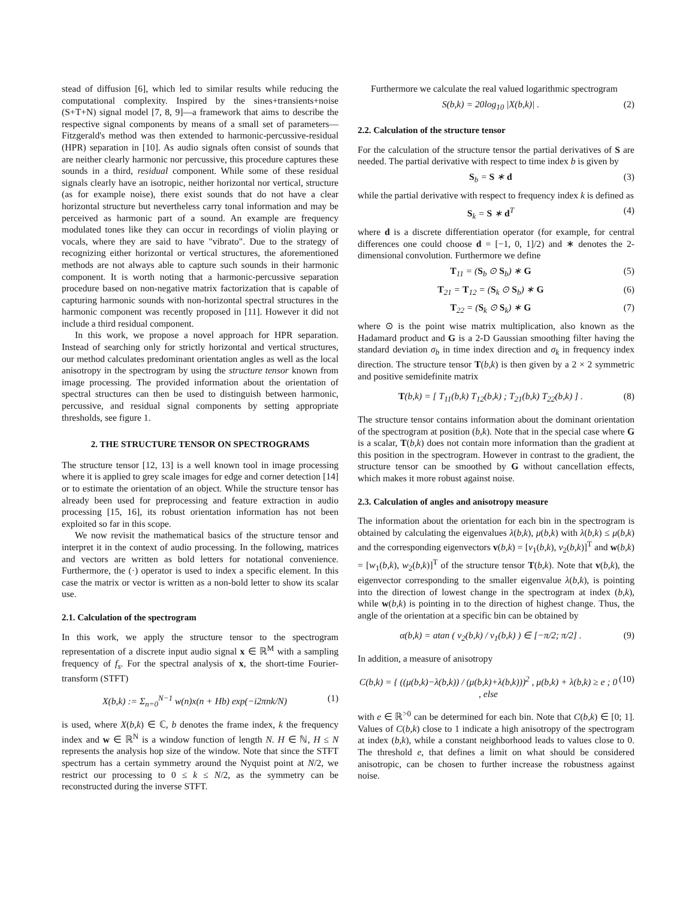stead of diffusion [6], which led to similar results while reducing the computational complexity. Inspired by the sines+transients+noise (S+T+N) signal model [7, 8, 9]—a framework that aims to describe the respective signal components by means of a small set of parameters—Fitzgerald's method was then extended to harmonic-percussive-residual (HPR) separation in [10]. As audio signals often consist of sounds that are neither clearly harmonic nor percussive, this procedure captures these sounds in a third, residual component. While some of these residual signals clearly have an isotropic, neither horizontal nor vertical, structure (as for example noise), there exist sounds that do not have a clear horizontal structure but nevertheless carry tonal information and may be perceived as harmonic part of a sound. An example are frequency modulated tones like they can occur in recordings of violin playing or vocals, where they are said to have "vibrato". Due to the strategy of recognizing either horizontal or vertical structures, the aforementioned methods are not always able to capture such sounds in their harmonic component. It is worth noting that a harmonic-percussive separation procedure based on non-negative matrix factorization that is capable of capturing harmonic sounds with non-horizontal spectral structures in the harmonic component was recently proposed in [11]. However it did not include a third residual component.
In this work, we propose a novel approach for HPR separation. Instead of searching only for strictly horizontal and vertical structures, our method calculates predominant orientation angles as well as the local anisotropy in the spectrogram by using the structure tensor known from image processing. The provided information about the orientation of spectral structures can then be used to distinguish between harmonic, percussive, and residual signal components by setting appropriate thresholds, see figure 1.
2. THE STRUCTURE TENSOR ON SPECTROGRAMS
The structure tensor [12, 13] is a well known tool in image processing where it is applied to grey scale images for edge and corner detection [14] or to estimate the orientation of an object. While the structure tensor has already been used for preprocessing and feature extraction in audio processing [15, 16], its robust orientation information has not been exploited so far in this scope.
We now revisit the mathematical basics of the structure tensor and interpret it in the context of audio processing. In the following, matrices and vectors are written as bold letters for notational convenience. Furthermore, the (·) operator is used to index a specific element. In this case the matrix or vector is written as a non-bold letter to show its scalar use.
2.1. Calculation of the spectrogram
In this work, we apply the structure tensor to the spectrogram representation of a discrete input audio signal x ∈ ℝ<sup>M</sup> with a sampling frequency of f<sub>s</sub>. For the spectral analysis of x, the short-time Fourier-transform (STFT)
X(b,k) := Σ<sub>n=0</sub><sup>N−1</sup> w(n)x(n + Hb) exp(−i2πnk/N) (1)
is used, where X(b,k) ∈ ℂ, b denotes the frame index, k the frequency index and w ∈ ℝ<sup>N</sup> is a window function of length N. H ∈ ℕ, H ≤ N represents the analysis hop size of the window. Note that since the STFT spectrum has a certain symmetry around the Nyquist point at N/2, we restrict our processing to 0 ≤ k ≤ N/2, as the symmetry can be reconstructed during the inverse STFT.
Furthermore we calculate the real valued logarithmic spectrogram
S(b,k) = 20log<sub>10</sub> |X(b,k)| . (2)
2.2. Calculation of the structure tensor
For the calculation of the structure tensor the partial derivatives of S are needed. The partial derivative with respect to time index b is given by
S<sub>b</sub> = S ∗ d (3)
while the partial derivative with respect to frequency index k is defined as
S<sub>k</sub> = S ∗ d<sup>T</sup> (4)
where d is a discrete differentiation operator (for example, for central differences one could choose d = [−1, 0, 1]/2) and ∗ denotes the 2-dimensional convolution. Furthermore we define
T<sub>11</sub> = (S<sub>b</sub> ⊙ S<sub>b</sub>) ∗ G (5)
T<sub>21</sub> = T<sub>12</sub> = (S<sub>k</sub> ⊙ S<sub>b</sub>) ∗ G (6)
T<sub>22</sub> = (S<sub>k</sub> ⊙ S<sub>k</sub>) ∗ G (7)
where ⊙ is the point wise matrix multiplication, also known as the Hadamard product and G is a 2-D Gaussian smoothing filter having the standard deviation σ<sub>b</sub> in time index direction and σ<sub>k</sub> in frequency index direction. The structure tensor T(b,k) is then given by a 2 × 2 symmetric and positive semidefinite matrix
T(b,k) = [ T<sub>11</sub>(b,k) T<sub>12</sub>(b,k) ; T<sub>21</sub>(b,k) T<sub>22</sub>(b,k) ] . (8)
The structure tensor contains information about the dominant orientation of the spectrogram at position (b,k). Note that in the special case where G is a scalar, T(b,k) does not contain more information than the gradient at this position in the spectrogram. However in contrast to the gradient, the structure tensor can be smoothed by G without cancellation effects, which makes it more robust against noise.
2.3. Calculation of angles and anisotropy measure
The information about the orientation for each bin in the spectrogram is obtained by calculating the eigenvalues λ(b,k), μ(b,k) with λ(b,k) ≤ μ(b,k) and the corresponding eigenvectors v(b,k) = [v<sub>1</sub>(b,k), v<sub>2</sub>(b,k)]<sup>T</sup> and w(b,k) = [w<sub>1</sub>(b,k), w<sub>2</sub>(b,k)]<sup>T</sup> of the structure tensor T(b,k). Note that v(b,k), the eigenvector corresponding to the smaller eigenvalue λ(b,k), is pointing into the direction of lowest change in the spectrogram at index (b,k), while w(b,k) is pointing in to the direction of highest change. Thus, the angle of the orientation at a specific bin can be obtained by
α(b,k) = atan ( v<sub>2</sub>(b,k) / v<sub>1</sub>(b,k) ) ∈ [−π/2; π/2] . (9)
In addition, a measure of anisotropy
C(b,k) = { ((μ(b,k)−λ(b,k)) / (μ(b,k)+λ(b,k)))<sup>2</sup> , μ(b,k) + λ(b,k) ≥ e ; 0 , else (10)
with e ∈ ℝ<sup>>0</sup> can be determined for each bin. Note that C(b,k) ∈ [0; 1]. Values of C(b,k) close to 1 indicate a high anisotropy of the spectrogram at index (b,k), while a constant neighborhood leads to values close to 0. The threshold e, that defines a limit on what should be considered anisotropic, can be chosen to further increase the robustness against noise.